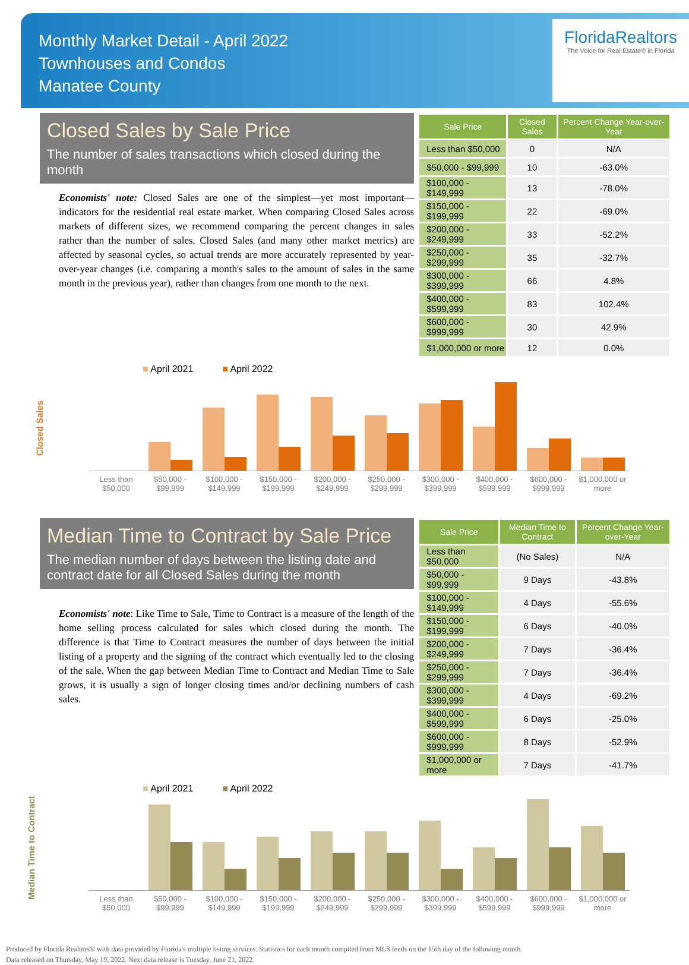Monthly Market Detail - April 2022
Townhouses and Condos
Manatee County
FloridaRealtors
The Voice for Real Estate® in Florida
Closed Sales by Sale Price
The number of sales transactions which closed during the month
Economists' note: Closed Sales are one of the simplest—yet most important—indicators for the residential real estate market. When comparing Closed Sales across markets of different sizes, we recommend comparing the percent changes in sales rather than the number of sales. Closed Sales (and many other market metrics) are affected by seasonal cycles, so actual trends are more accurately represented by year-over-year changes (i.e. comparing a month's sales to the amount of sales in the same month in the previous year), rather than changes from one month to the next.
| Sale Price | Closed Sales | Percent Change Year-over-Year |
| --- | --- | --- |
| Less than $50,000 | 0 | N/A |
| $50,000 - $99,999 | 10 | -63.0% |
| $100,000 - $149,999 | 13 | -78.0% |
| $150,000 - $199,999 | 22 | -69.0% |
| $200,000 - $249,999 | 33 | -52.2% |
| $250,000 - $299,999 | 35 | -32.7% |
| $300,000 - $399,999 | 66 | 4.8% |
| $400,000 - $599,999 | 83 | 102.4% |
| $600,000 - $999,999 | 30 | 42.9% |
| $1,000,000 or more | 12 | 0.0% |
Closed Sales
■ April 2021 ■ April 2022
Less than $50,000 $50,000 - $99,999 $100,000 - $149,999 $150,000 - $199,999 $200,000 - $249,999 $250,000 - $299,999 $300,000 - $399,999 $400,000 - $599,999 $600,000 - $999,999 $1,000,000 or more
Median Time to Contract by Sale Price
The median number of days between the listing date and contract date for all Closed Sales during the month
Economists' note: Like Time to Sale, Time to Contract is a measure of the length of the home selling process calculated for sales which closed during the month. The difference is that Time to Contract measures the number of days between the initial listing of a property and the signing of the contract which eventually led to the closing of the sale. When the gap between Median Time to Contract and Median Time to Sale grows, it is usually a sign of longer closing times and/or declining numbers of cash sales.
| Sale Price | Median Time to Contract | Percent Change Year-over-Year |
| --- | --- | --- |
| Less than $50,000 | (No Sales) | N/A |
| $50,000 - $99,999 | 9 Days | -43.8% |
| $100,000 - $149,999 | 4 Days | -55.6% |
| $150,000 - $199,999 | 6 Days | -40.0% |
| $200,000 - $249,999 | 7 Days | -36.4% |
| $250,000 - $299,999 | 7 Days | -36.4% |
| $300,000 - $399,999 | 4 Days | -69.2% |
| $400,000 - $599,999 | 6 Days | -25.0% |
| $600,000 - $999,999 | 8 Days | -52.9% |
| $1,000,000 or more | 7 Days | -41.7% |
Median Time to Contract
■ April 2021 ■ April 2022
Less than $50,000 $50,000 - $99,999 $100,000 - $149,999 $150,000 - $199,999 $200,000 - $249,999 $250,000 - $299,999 $300,000 - $399,999 $400,000 - $599,999 $600,000 - $999,999 $1,000,000 or more
Produced by Florida Realtors® with data provided by Florida's multiple listing services. Statistics for each month compiled from MLS feeds on the 15th day of the following month.
Data released on Thursday, May 19, 2022. Next data release is Tuesday, June 21, 2022.